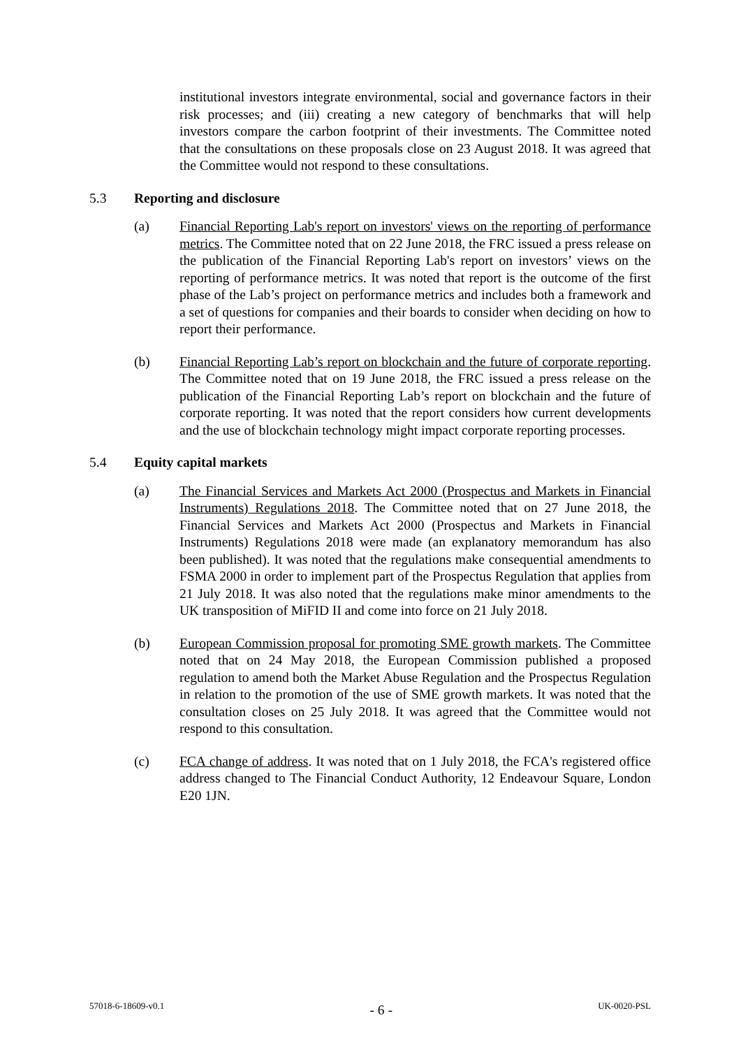institutional investors integrate environmental, social and governance factors in their risk processes; and (iii) creating a new category of benchmarks that will help investors compare the carbon footprint of their investments. The Committee noted that the consultations on these proposals close on 23 August 2018. It was agreed that the Committee would not respond to these consultations.
5.3 Reporting and disclosure
(a) Financial Reporting Lab's report on investors' views on the reporting of performance metrics. The Committee noted that on 22 June 2018, the FRC issued a press release on the publication of the Financial Reporting Lab's report on investors’ views on the reporting of performance metrics. It was noted that report is the outcome of the first phase of the Lab’s project on performance metrics and includes both a framework and a set of questions for companies and their boards to consider when deciding on how to report their performance.
(b) Financial Reporting Lab’s report on blockchain and the future of corporate reporting. The Committee noted that on 19 June 2018, the FRC issued a press release on the publication of the Financial Reporting Lab’s report on blockchain and the future of corporate reporting. It was noted that the report considers how current developments and the use of blockchain technology might impact corporate reporting processes.
5.4 Equity capital markets
(a) The Financial Services and Markets Act 2000 (Prospectus and Markets in Financial Instruments) Regulations 2018. The Committee noted that on 27 June 2018, the Financial Services and Markets Act 2000 (Prospectus and Markets in Financial Instruments) Regulations 2018 were made (an explanatory memorandum has also been published). It was noted that the regulations make consequential amendments to FSMA 2000 in order to implement part of the Prospectus Regulation that applies from 21 July 2018. It was also noted that the regulations make minor amendments to the UK transposition of MiFID II and come into force on 21 July 2018.
(b) European Commission proposal for promoting SME growth markets. The Committee noted that on 24 May 2018, the European Commission published a proposed regulation to amend both the Market Abuse Regulation and the Prospectus Regulation in relation to the promotion of the use of SME growth markets. It was noted that the consultation closes on 25 July 2018. It was agreed that the Committee would not respond to this consultation.
(c) FCA change of address. It was noted that on 1 July 2018, the FCA's registered office address changed to The Financial Conduct Authority, 12 Endeavour Square, London E20 1JN.
57018-6-18609-v0.1
- 6 -
UK-0020-PSL